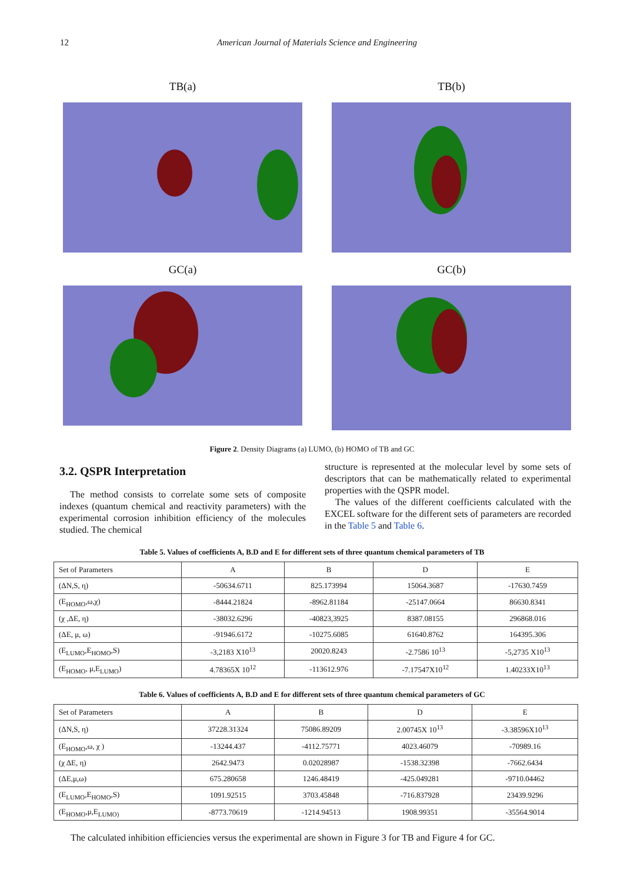12 American Journal of Materials Science and Engineering
TB(a)
TB(b)
GC(a)
GC(b)
Figure 2. Density Diagrams (a) LUMO, (b) HOMO of TB and GC
3.2. QSPR Interpretation
The method consists to correlate some sets of composite indexes (quantum chemical and reactivity parameters) with the experimental corrosion inhibition efficiency of the molecules studied. The chemical
structure is represented at the molecular level by some sets of descriptors that can be mathematically related to experimental properties with the QSPR model.
The values of the different coefficients calculated with the EXCEL software for the different sets of parameters are recorded in the Table 5 and Table 6.
Table 5. Values of coefficients A, B.D and E for different sets of three quantum chemical parameters of TB
| Set of Parameters | A | B | D | E |
| --- | --- | --- | --- | --- |
| (ΔN,S, η) | -50634.6711 | 825.173994 | 15064.3687 | -17630.7459 |
| (E<sub>HOMO</sub>,ω,χ) | -8444.21824 | -8962.81184 | -25147.0664 | 86630.8341 |
| (χ ,ΔE, η) | -38032.6296 | -40823,3925 | 8387.08155 | 296868.016 |
| (ΔE, μ, ω) | -91946.6172 | -10275.6085 | 61640.8762 | 164395.306 |
| (E<sub>LUMO</sub>,E<sub>HOMO</sub>,S) | -3,2183 X10<sup>13</sup> | 20020.8243 | -2.7586 10<sup>13</sup> | -5,2735 X10<sup>13</sup> |
| (E<sub>HOMO</sub>, μ,E<sub>LUMO</sub>) | 4.78365X 10<sup>12</sup> | -113612.976 | -7.17547X10<sup>12</sup> | 1.40233X10<sup>13</sup> |
Table 6. Values of coefficients A, B.D and E for different sets of three quantum chemical parameters of GC
| Set of Parameters | A | B | D | E |
| --- | --- | --- | --- | --- |
| (ΔN,S, η) | 37228.31324 | 75086.89209 | 2.00745X 10<sup>13</sup> | -3.38596X10<sup>13</sup> |
| (E<sub>HOMO</sub>,ω, χ ) | -13244.437 | -4112.75771 | 4023.46079 | -70989.16 |
| (χ ΔE, η) | 2642.9473 | 0.02028987 | -1538.32398 | -7662.6434 |
| (ΔE,μ,ω) | 675.280658 | 1246.48419 | -425.049281 | -9710.04462 |
| (E<sub>LUMO</sub>,E<sub>HOMO</sub>,S) | 1091.92515 | 3703.45848 | -716.837928 | 23439.9296 |
| (E<sub>HOMO</sub>,μ,E<sub>LUMO)</sub> | -8773.70619 | -1214.94513 | 1908.99351 | -35564.9014 |
The calculated inhibition efficiencies versus the experimental are shown in Figure 3 for TB and Figure 4 for GC.